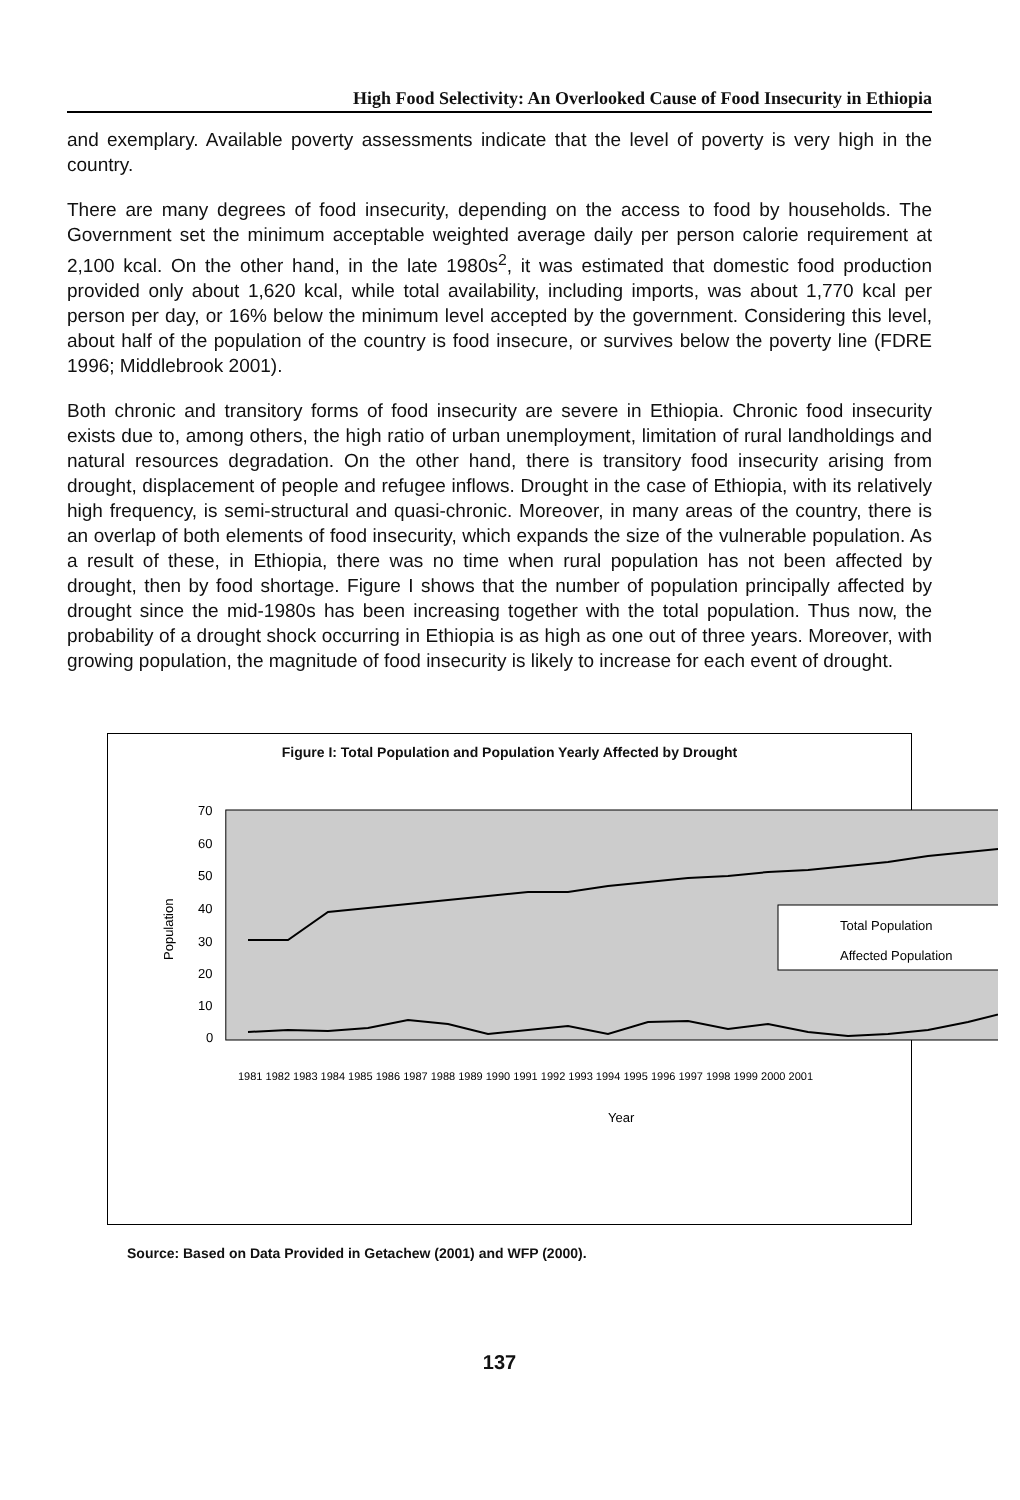High Food Selectivity: An Overlooked Cause of Food Insecurity in Ethiopia
and exemplary. Available poverty assessments indicate that the level of poverty is very high in the country.
There are many degrees of food insecurity, depending on the access to food by households. The Government set the minimum acceptable weighted average daily per person calorie requirement at 2,100 kcal. On the other hand, in the late 1980s<sup>2</sup>, it was estimated that domestic food production provided only about 1,620 kcal, while total availability, including imports, was about 1,770 kcal per person per day, or 16% below the minimum level accepted by the government. Considering this level, about half of the population of the country is food insecure, or survives below the poverty line (FDRE 1996; Middlebrook 2001).
Both chronic and transitory forms of food insecurity are severe in Ethiopia. Chronic food insecurity exists due to, among others, the high ratio of urban unemployment, limitation of rural landholdings and natural resources degradation. On the other hand, there is transitory food insecurity arising from drought, displacement of people and refugee inflows. Drought in the case of Ethiopia, with its relatively high frequency, is semi-structural and quasi-chronic. Moreover, in many areas of the country, there is an overlap of both elements of food insecurity, which expands the size of the vulnerable population. As a result of these, in Ethiopia, there was no time when rural population has not been affected by drought, then by food shortage. Figure I shows that the number of population principally affected by drought since the mid-1980s has been increasing together with the total population. Thus now, the probability of a drought shock occurring in Ethiopia is as high as one out of three years. Moreover, with growing population, the magnitude of food insecurity is likely to increase for each event of drought.
Figure I: Total Population and Population Yearly Affected by Drought
70
60
50
40
30
20
10
0
Population
Total Population
Affected Population
Year
1981 1982 1983 1984 1985 1986 1987 1988 1989 1990 1991 1992 1993 1994 1995 1996 1997 1998 1999 2000 2001
Source: Based on Data Provided in Getachew (2001) and WFP (2000).
137